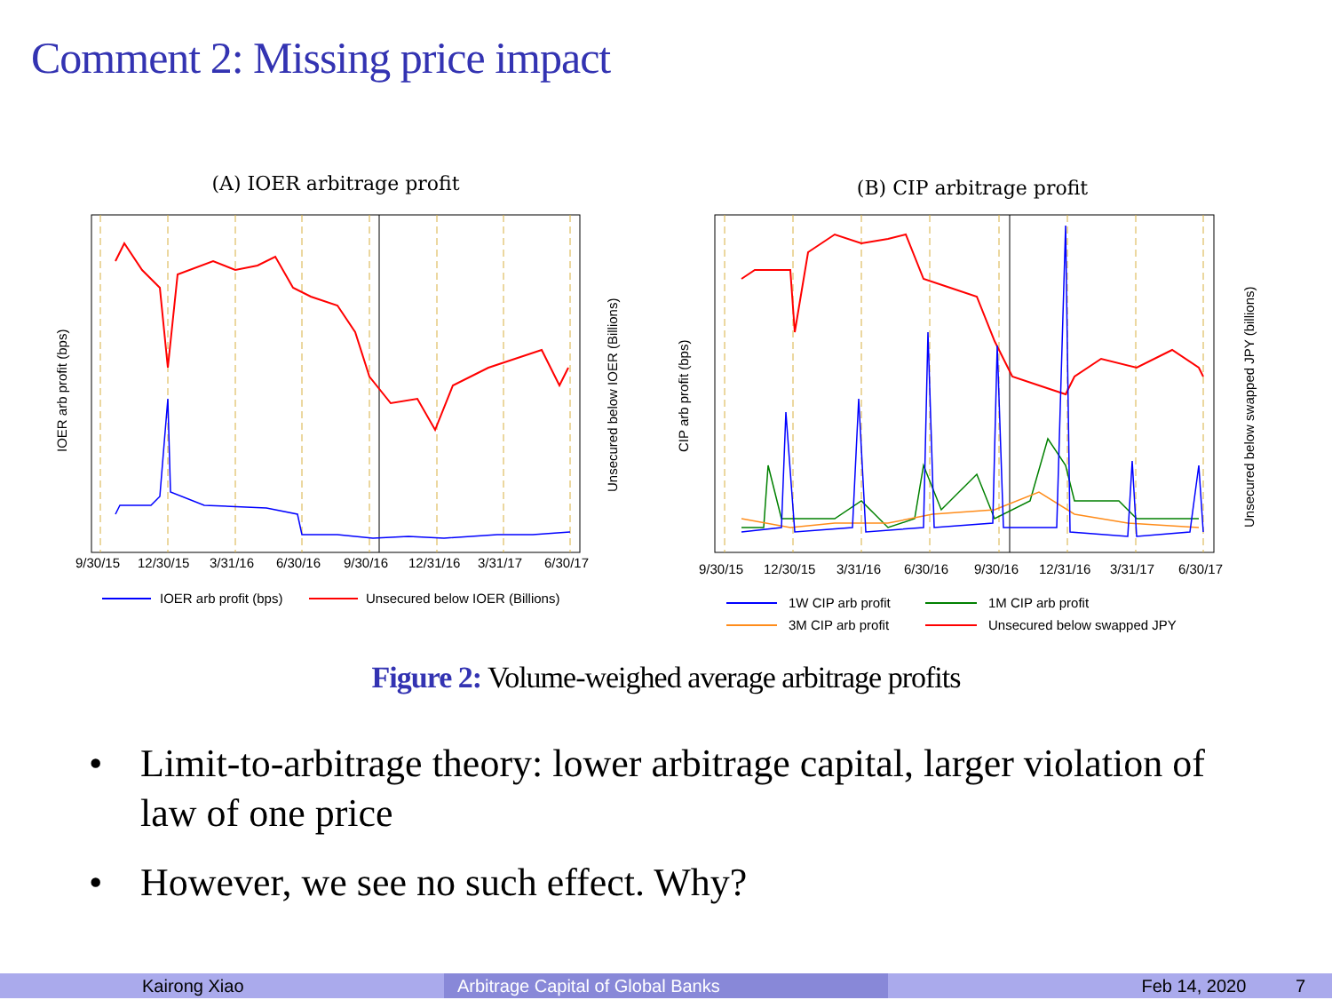Comment 2: Missing price impact
(A) IOER arbitrage profit
9/30/15
12/30/15
3/31/16
6/30/16
9/30/16
12/31/16
3/31/17
6/30/17
IOER arb profit (bps)
Unsecured below IOER (Billions)
IOER arb profit (bps)
Unsecured below IOER (Billions)
(B) CIP arbitrage profit
9/30/15
12/30/15
3/31/16
6/30/16
9/30/16
12/31/16
3/31/17
6/30/17
CIP arb profit (bps)
Unsecured below swapped JPY (billions)
1W CIP arb profit
1M CIP arb profit
3M CIP arb profit
Unsecured below swapped JPY
Figure 2: Volume-weighed average arbitrage profits
• Limit-to-arbitrage theory: lower arbitrage capital, larger violation of law of one price
• However, we see no such effect. Why?
Kairong Xiao Arbitrage Capital of Global Banks Feb 14, 2020 7